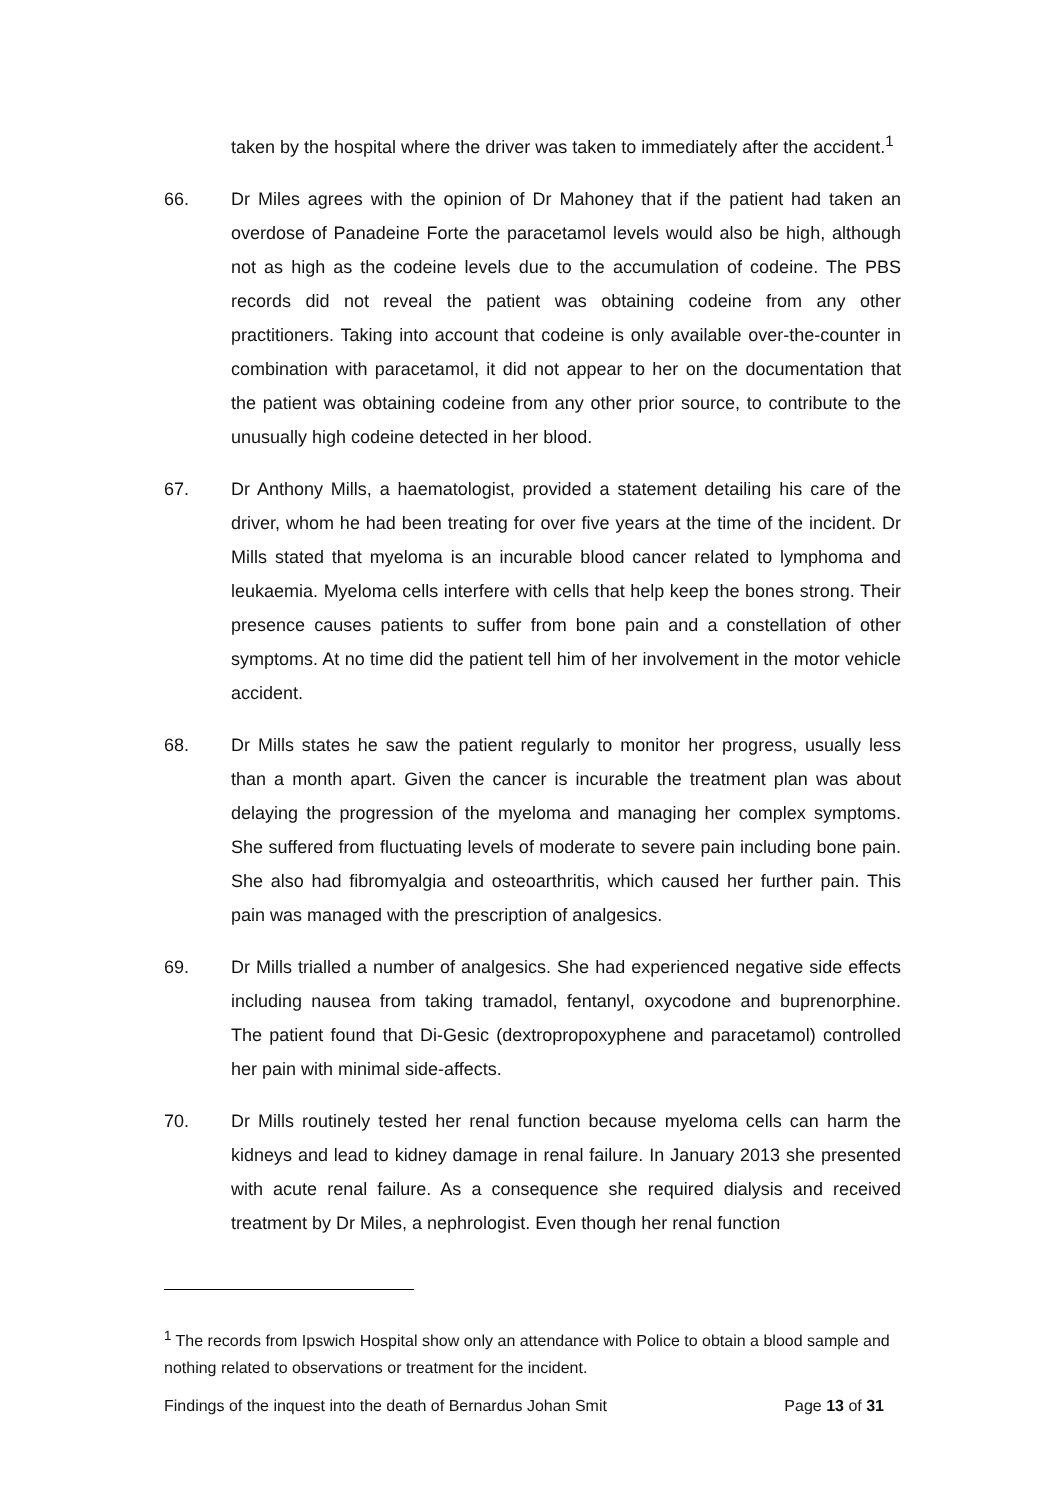taken by the hospital where the driver was taken to immediately after the accident.<sup>1</sup>
66. Dr Miles agrees with the opinion of Dr Mahoney that if the patient had taken an overdose of Panadeine Forte the paracetamol levels would also be high, although not as high as the codeine levels due to the accumulation of codeine. The PBS records did not reveal the patient was obtaining codeine from any other practitioners. Taking into account that codeine is only available over-the-counter in combination with paracetamol, it did not appear to her on the documentation that the patient was obtaining codeine from any other prior source, to contribute to the unusually high codeine detected in her blood.
67. Dr Anthony Mills, a haematologist, provided a statement detailing his care of the driver, whom he had been treating for over five years at the time of the incident. Dr Mills stated that myeloma is an incurable blood cancer related to lymphoma and leukaemia. Myeloma cells interfere with cells that help keep the bones strong. Their presence causes patients to suffer from bone pain and a constellation of other symptoms. At no time did the patient tell him of her involvement in the motor vehicle accident.
68. Dr Mills states he saw the patient regularly to monitor her progress, usually less than a month apart. Given the cancer is incurable the treatment plan was about delaying the progression of the myeloma and managing her complex symptoms. She suffered from fluctuating levels of moderate to severe pain including bone pain. She also had fibromyalgia and osteoarthritis, which caused her further pain. This pain was managed with the prescription of analgesics.
69. Dr Mills trialled a number of analgesics. She had experienced negative side effects including nausea from taking tramadol, fentanyl, oxycodone and buprenorphine. The patient found that Di-Gesic (dextropropoxyphene and paracetamol) controlled her pain with minimal side-affects.
70. Dr Mills routinely tested her renal function because myeloma cells can harm the kidneys and lead to kidney damage in renal failure. In January 2013 she presented with acute renal failure. As a consequence she required dialysis and received treatment by Dr Miles, a nephrologist. Even though her renal function
<sup>1</sup> The records from Ipswich Hospital show only an attendance with Police to obtain a blood sample and nothing related to observations or treatment for the incident.
Findings of the inquest into the death of Bernardus Johan Smit Page 13 of 31